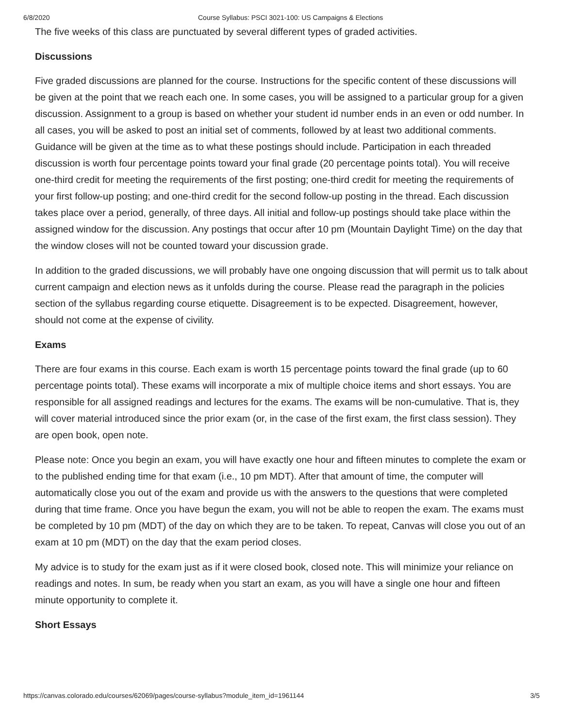6/8/2020 Course Syllabus: PSCI 3021-100: US Campaigns & Elections
The five weeks of this class are punctuated by several different types of graded activities.
Discussions
Five graded discussions are planned for the course. Instructions for the specific content of these discussions will be given at the point that we reach each one. In some cases, you will be assigned to a particular group for a given discussion. Assignment to a group is based on whether your student id number ends in an even or odd number. In all cases, you will be asked to post an initial set of comments, followed by at least two additional comments. Guidance will be given at the time as to what these postings should include. Participation in each threaded discussion is worth four percentage points toward your final grade (20 percentage points total). You will receive one-third credit for meeting the requirements of the first posting; one-third credit for meeting the requirements of your first follow-up posting; and one-third credit for the second follow-up posting in the thread. Each discussion takes place over a period, generally, of three days. All initial and follow-up postings should take place within the assigned window for the discussion. Any postings that occur after 10 pm (Mountain Daylight Time) on the day that the window closes will not be counted toward your discussion grade.
In addition to the graded discussions, we will probably have one ongoing discussion that will permit us to talk about current campaign and election news as it unfolds during the course. Please read the paragraph in the policies section of the syllabus regarding course etiquette. Disagreement is to be expected. Disagreement, however, should not come at the expense of civility.
Exams
There are four exams in this course. Each exam is worth 15 percentage points toward the final grade (up to 60 percentage points total). These exams will incorporate a mix of multiple choice items and short essays. You are responsible for all assigned readings and lectures for the exams. The exams will be non-cumulative. That is, they will cover material introduced since the prior exam (or, in the case of the first exam, the first class session). They are open book, open note.
Please note: Once you begin an exam, you will have exactly one hour and fifteen minutes to complete the exam or to the published ending time for that exam (i.e., 10 pm MDT). After that amount of time, the computer will automatically close you out of the exam and provide us with the answers to the questions that were completed during that time frame. Once you have begun the exam, you will not be able to reopen the exam. The exams must be completed by 10 pm (MDT) of the day on which they are to be taken. To repeat, Canvas will close you out of an exam at 10 pm (MDT) on the day that the exam period closes.
My advice is to study for the exam just as if it were closed book, closed note. This will minimize your reliance on readings and notes. In sum, be ready when you start an exam, as you will have a single one hour and fifteen minute opportunity to complete it.
Short Essays
https://canvas.colorado.edu/courses/62069/pages/course-syllabus?module_item_id=1961144 3/5